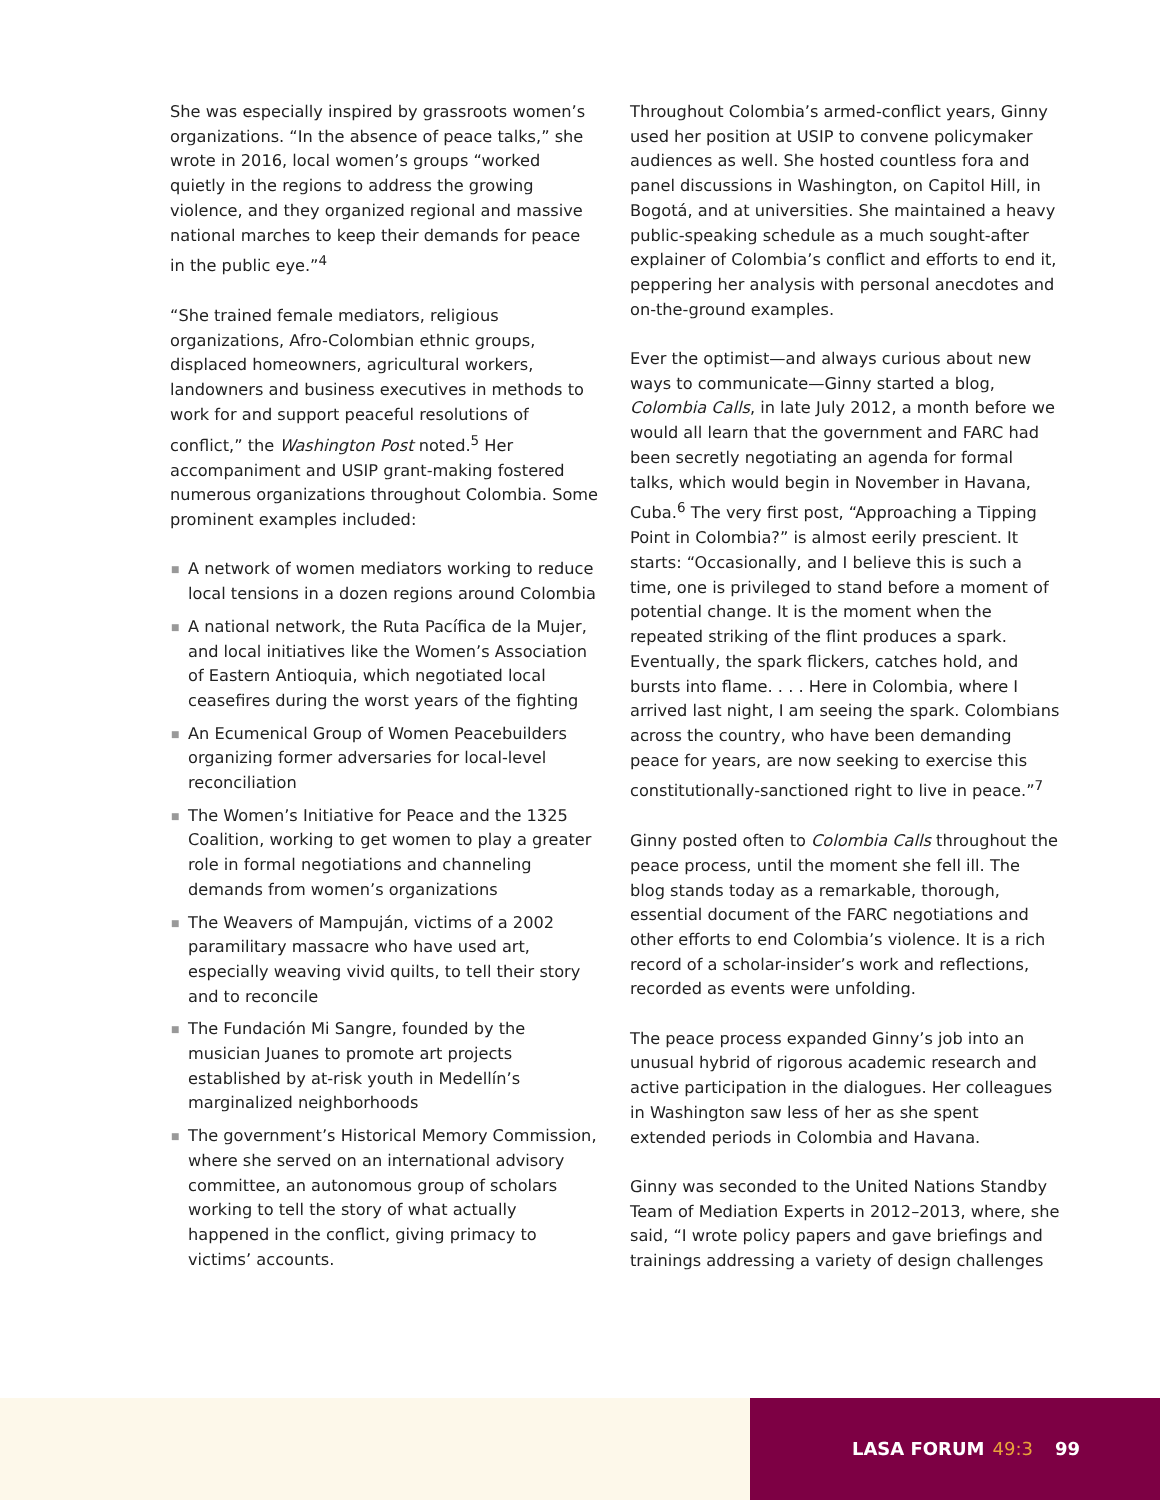She was especially inspired by grassroots women’s organizations. “In the absence of peace talks,” she wrote in 2016, local women’s groups “worked quietly in the regions to address the growing violence, and they organized regional and massive national marches to keep their demands for peace in the public eye.”<sup>4</sup>
“She trained female mediators, religious organizations, Afro-Colombian ethnic groups, displaced homeowners, agricultural workers, landowners and business executives in methods to work for and support peaceful resolutions of conflict,” the Washington Post noted.<sup>5</sup> Her accompaniment and USIP grant-making fostered numerous organizations throughout Colombia. Some prominent examples included:
■ A network of women mediators working to reduce local tensions in a dozen regions around Colombia
■ A national network, the Ruta Pacífica de la Mujer, and local initiatives like the Women’s Association of Eastern Antioquia, which negotiated local ceasefires during the worst years of the fighting
■ An Ecumenical Group of Women Peacebuilders organizing former adversaries for local-level reconciliation
■ The Women’s Initiative for Peace and the 1325 Coalition, working to get women to play a greater role in formal negotiations and channeling demands from women’s organizations
■ The Weavers of Mampuján, victims of a 2002 paramilitary massacre who have used art, especially weaving vivid quilts, to tell their story and to reconcile
■ The Fundación Mi Sangre, founded by the musician Juanes to promote art projects established by at-risk youth in Medellín’s marginalized neighborhoods
■ The government’s Historical Memory Commission, where she served on an international advisory committee, an autonomous group of scholars working to tell the story of what actually happened in the conflict, giving primacy to victims’ accounts.
Throughout Colombia’s armed-conflict years, Ginny used her position at USIP to convene policymaker audiences as well. She hosted countless fora and panel discussions in Washington, on Capitol Hill, in Bogotá, and at universities. She maintained a heavy public-speaking schedule as a much sought-after explainer of Colombia’s conflict and efforts to end it, peppering her analysis with personal anecdotes and on-the-ground examples.
Ever the optimist—and always curious about new ways to communicate—Ginny started a blog, Colombia Calls, in late July 2012, a month before we would all learn that the government and FARC had been secretly negotiating an agenda for formal talks, which would begin in November in Havana, Cuba.<sup>6</sup> The very first post, “Approaching a Tipping Point in Colombia?” is almost eerily prescient. It starts: “Occasionally, and I believe this is such a time, one is privileged to stand before a moment of potential change. It is the moment when the repeated striking of the flint produces a spark. Eventually, the spark flickers, catches hold, and bursts into flame. . . . Here in Colombia, where I arrived last night, I am seeing the spark. Colombians across the country, who have been demanding peace for years, are now seeking to exercise this constitutionally-sanctioned right to live in peace.”<sup>7</sup>
Ginny posted often to Colombia Calls throughout the peace process, until the moment she fell ill. The blog stands today as a remarkable, thorough, essential document of the FARC negotiations and other efforts to end Colombia’s violence. It is a rich record of a scholar-insider’s work and reflections, recorded as events were unfolding.
The peace process expanded Ginny’s job into an unusual hybrid of rigorous academic research and active participation in the dialogues. Her colleagues in Washington saw less of her as she spent extended periods in Colombia and Havana.
Ginny was seconded to the United Nations Standby Team of Mediation Experts in 2012–2013, where, she said, “I wrote policy papers and gave briefings and trainings addressing a variety of design challenges
LASA FORUM 49:3 99